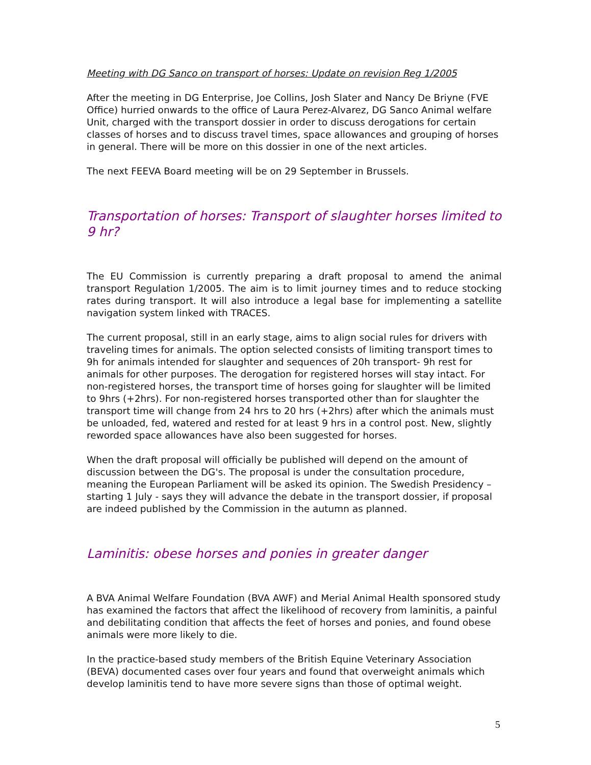Meeting with DG Sanco on transport of horses: Update on revision Reg 1/2005
After the meeting in DG Enterprise, Joe Collins, Josh Slater and Nancy De Briyne (FVE Office) hurried onwards to the office of Laura Perez-Alvarez, DG Sanco Animal welfare Unit, charged with the transport dossier in order to discuss derogations for certain classes of horses and to discuss travel times, space allowances and grouping of horses in general. There will be more on this dossier in one of the next articles.
The next FEEVA Board meeting will be on 29 September in Brussels.
Transportation of horses: Transport of slaughter horses limited to 9 hr?
The EU Commission is currently preparing a draft proposal to amend the animal transport Regulation 1/2005. The aim is to limit journey times and to reduce stocking rates during transport. It will also introduce a legal base for implementing a satellite navigation system linked with TRACES.
The current proposal, still in an early stage, aims to align social rules for drivers with traveling times for animals. The option selected consists of limiting transport times to 9h for animals intended for slaughter and sequences of 20h transport- 9h rest for animals for other purposes. The derogation for registered horses will stay intact. For non-registered horses, the transport time of horses going for slaughter will be limited to 9hrs (+2hrs). For non-registered horses transported other than for slaughter the transport time will change from 24 hrs to 20 hrs (+2hrs) after which the animals must be unloaded, fed, watered and rested for at least 9 hrs in a control post. New, slightly reworded space allowances have also been suggested for horses.
When the draft proposal will officially be published will depend on the amount of discussion between the DG's. The proposal is under the consultation procedure, meaning the European Parliament will be asked its opinion. The Swedish Presidency – starting 1 July - says they will advance the debate in the transport dossier, if proposal are indeed published by the Commission in the autumn as planned.
Laminitis: obese horses and ponies in greater danger
A BVA Animal Welfare Foundation (BVA AWF) and Merial Animal Health sponsored study has examined the factors that affect the likelihood of recovery from laminitis, a painful and debilitating condition that affects the feet of horses and ponies, and found obese animals were more likely to die.
In the practice-based study members of the British Equine Veterinary Association (BEVA) documented cases over four years and found that overweight animals which develop laminitis tend to have more severe signs than those of optimal weight.
5